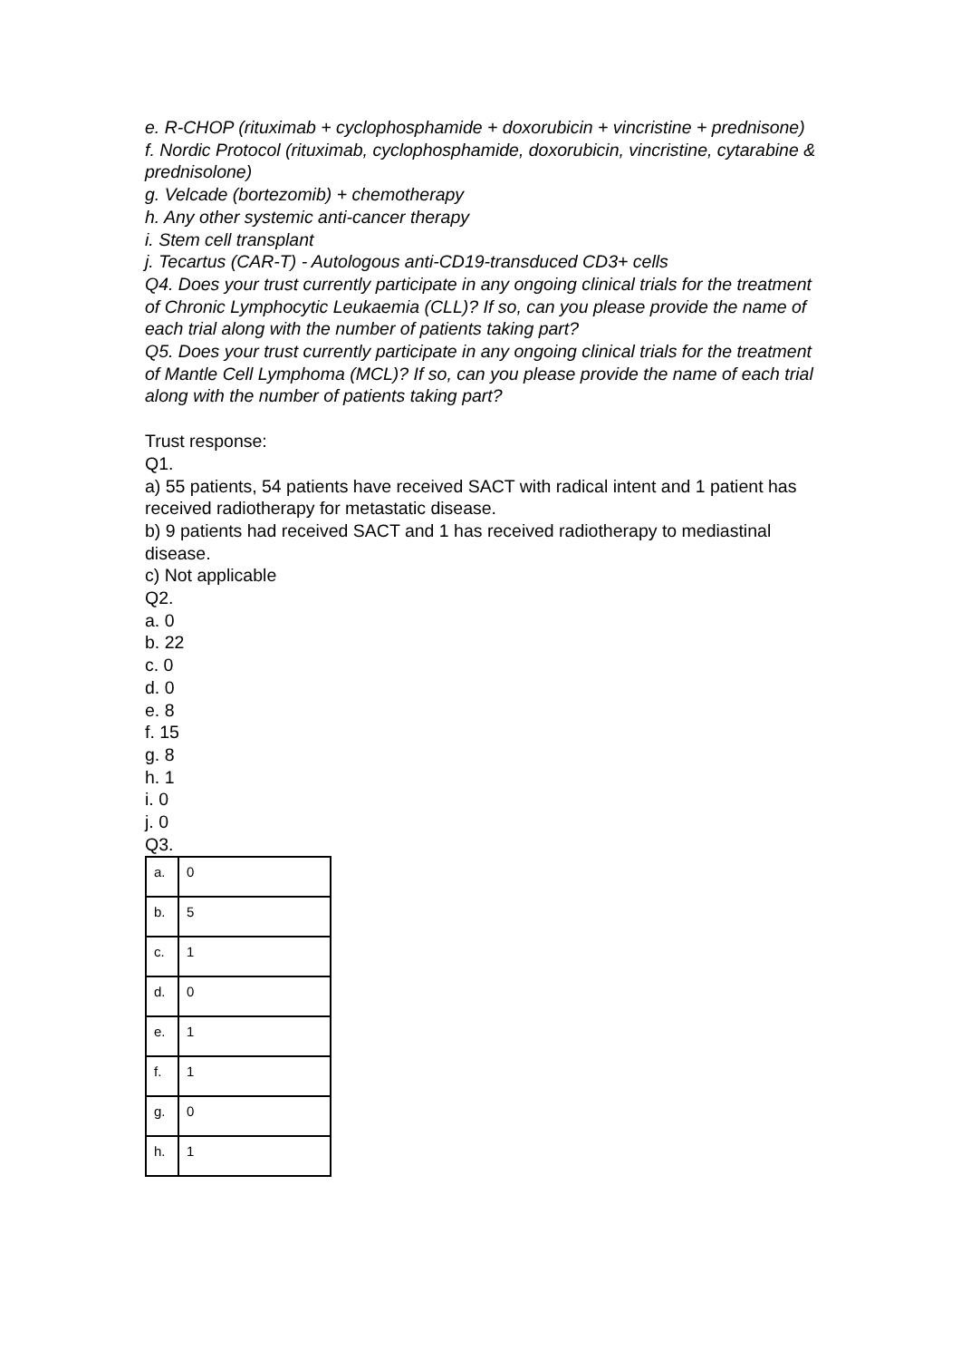e. R-CHOP (rituximab + cyclophosphamide + doxorubicin + vincristine + prednisone)
f. Nordic Protocol (rituximab, cyclophosphamide, doxorubicin, vincristine, cytarabine & prednisolone)
g. Velcade (bortezomib) + chemotherapy
h. Any other systemic anti-cancer therapy
i. Stem cell transplant
j. Tecartus (CAR-T) - Autologous anti-CD19-transduced CD3+ cells
Q4. Does your trust currently participate in any ongoing clinical trials for the treatment of Chronic Lymphocytic Leukaemia (CLL)? If so, can you please provide the name of each trial along with the number of patients taking part?
Q5. Does your trust currently participate in any ongoing clinical trials for the treatment of Mantle Cell Lymphoma (MCL)? If so, can you please provide the name of each trial along with the number of patients taking part?
Trust response:
Q1.
a) 55 patients, 54 patients have received SACT with radical intent and 1 patient has received radiotherapy for metastatic disease.
b) 9 patients had received SACT and 1 has received radiotherapy to mediastinal disease.
c) Not applicable
Q2.
a. 0
b. 22
c. 0
d. 0
e. 8
f. 15
g. 8
h. 1
i. 0
j. 0
Q3.
| a. | 0 |
| b. | 5 |
| c. | 1 |
| d. | 0 |
| e. | 1 |
| f. | 1 |
| g. | 0 |
| h. | 1 |